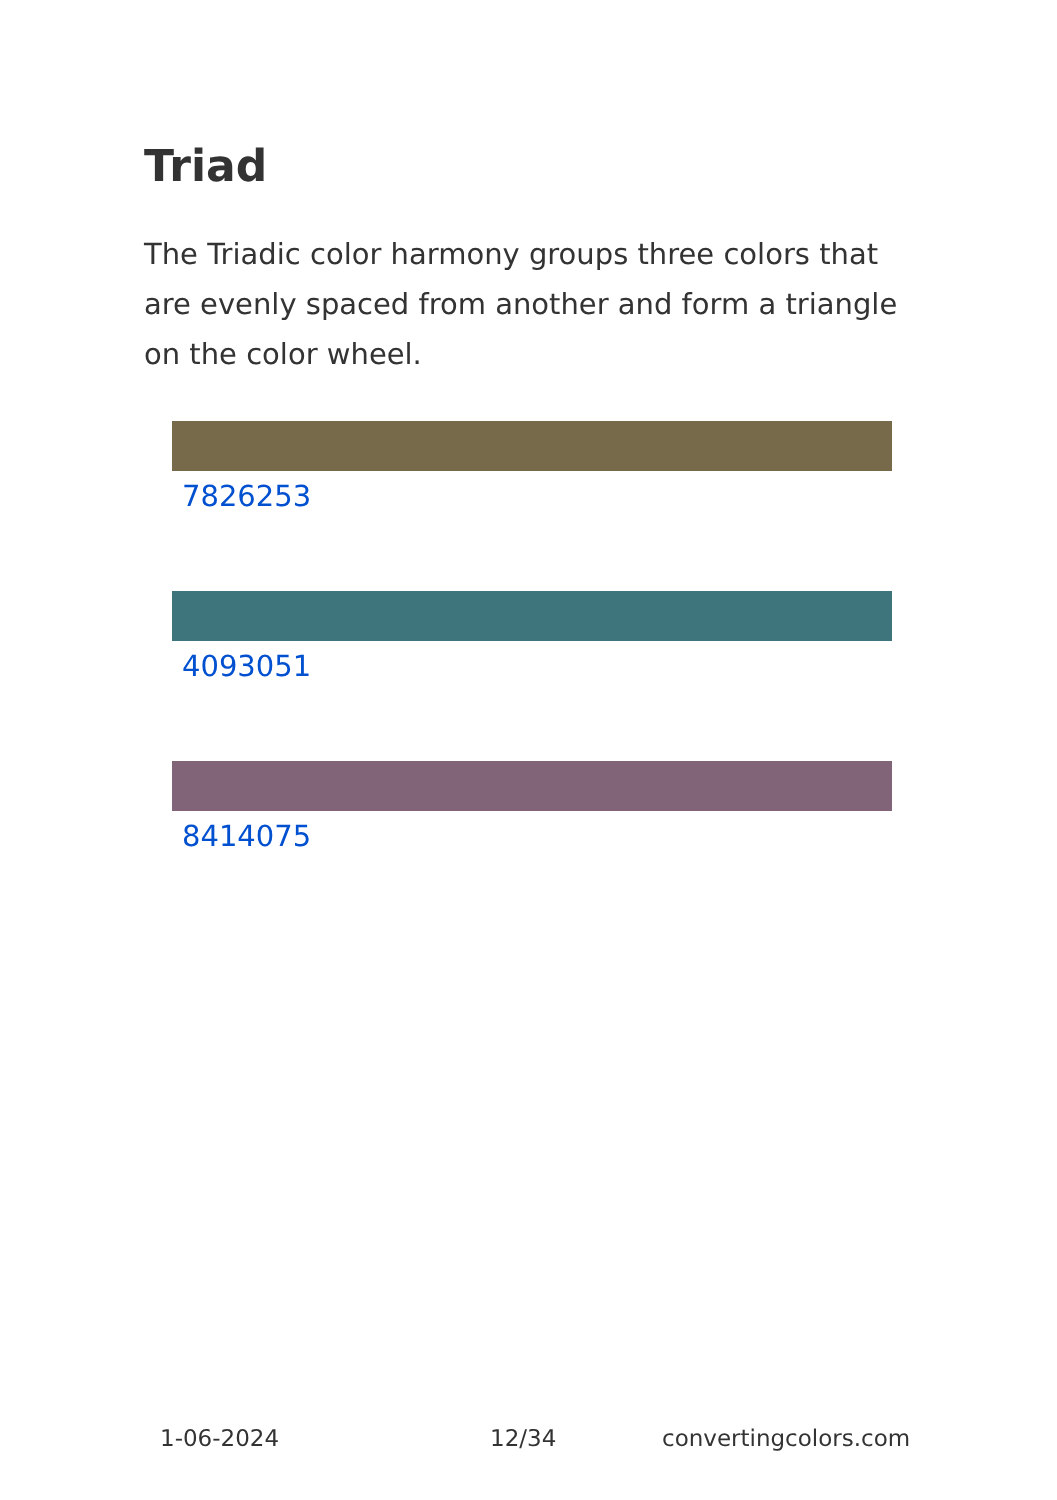Triad
The Triadic color harmony groups three colors that are evenly spaced from another and form a triangle on the color wheel.
7826253
4093051
8414075
1-06-2024 12/34 convertingcolors.com